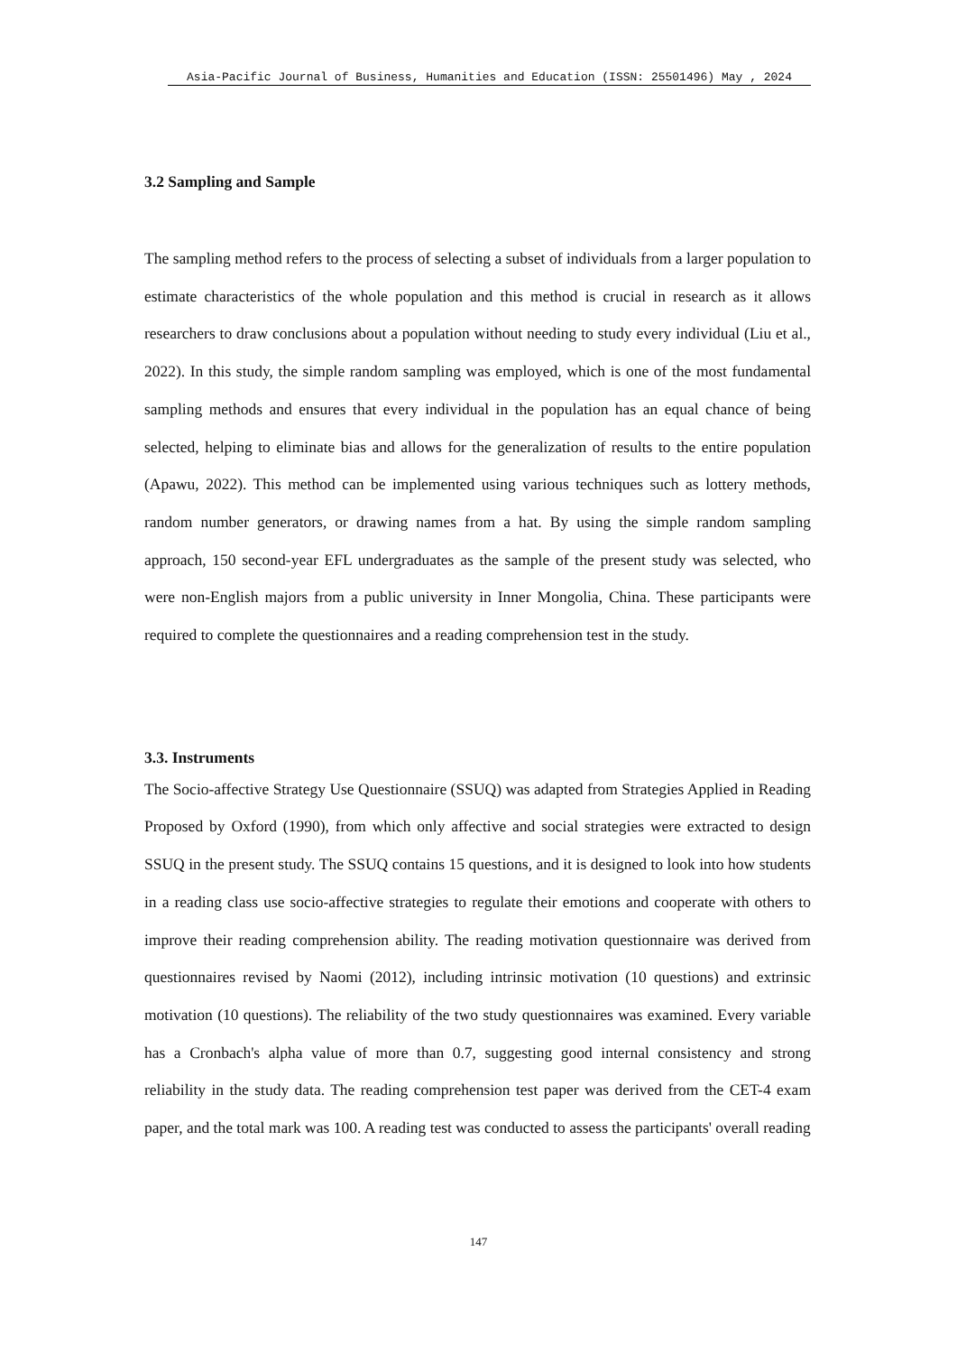Asia-Pacific Journal of Business, Humanities and Education (ISSN: 25501496) May , 2024
3.2 Sampling and Sample
The sampling method refers to the process of selecting a subset of individuals from a larger population to estimate characteristics of the whole population and this method is crucial in research as it allows researchers to draw conclusions about a population without needing to study every individual (Liu et al., 2022). In this study, the simple random sampling was employed, which is one of the most fundamental sampling methods and ensures that every individual in the population has an equal chance of being selected, helping to eliminate bias and allows for the generalization of results to the entire population (Apawu, 2022). This method can be implemented using various techniques such as lottery methods, random number generators, or drawing names from a hat. By using the simple random sampling approach, 150 second-year EFL undergraduates as the sample of the present study was selected, who were non-English majors from a public university in Inner Mongolia, China. These participants were required to complete the questionnaires and a reading comprehension test in the study.
3.3. Instruments
The Socio-affective Strategy Use Questionnaire (SSUQ) was adapted from Strategies Applied in Reading Proposed by Oxford (1990), from which only affective and social strategies were extracted to design SSUQ in the present study. The SSUQ contains 15 questions, and it is designed to look into how students in a reading class use socio-affective strategies to regulate their emotions and cooperate with others to improve their reading comprehension ability. The reading motivation questionnaire was derived from questionnaires revised by Naomi (2012), including intrinsic motivation (10 questions) and extrinsic motivation (10 questions). The reliability of the two study questionnaires was examined. Every variable has a Cronbach's alpha value of more than 0.7, suggesting good internal consistency and strong reliability in the study data. The reading comprehension test paper was derived from the CET-4 exam paper, and the total mark was 100. A reading test was conducted to assess the participants' overall reading
147